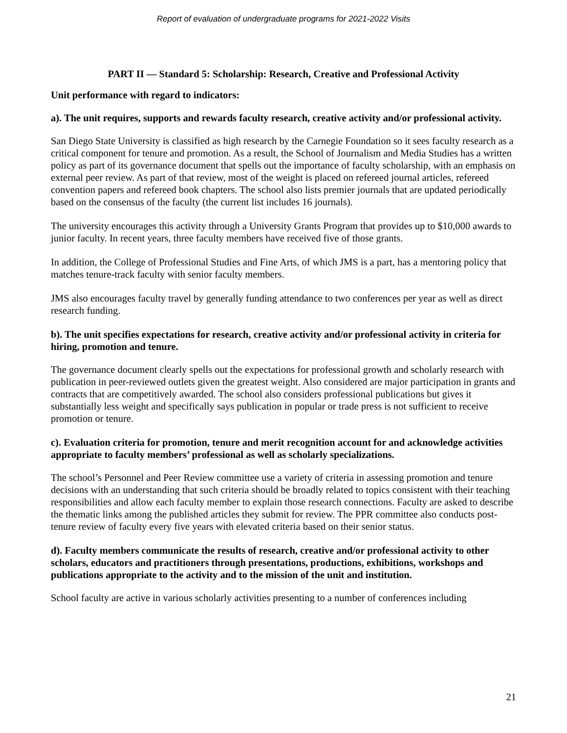Report of evaluation of undergraduate programs for 2021-2022 Visits
PART II — Standard 5: Scholarship: Research, Creative and Professional Activity
Unit performance with regard to indicators:
a). The unit requires, supports and rewards faculty research, creative activity and/or professional activity.
San Diego State University is classified as high research by the Carnegie Foundation so it sees faculty research as a critical component for tenure and promotion. As a result, the School of Journalism and Media Studies has a written policy as part of its governance document that spells out the importance of faculty scholarship, with an emphasis on external peer review. As part of that review, most of the weight is placed on refereed journal articles, refereed convention papers and refereed book chapters. The school also lists premier journals that are updated periodically based on the consensus of the faculty (the current list includes 16 journals).
The university encourages this activity through a University Grants Program that provides up to $10,000 awards to junior faculty. In recent years, three faculty members have received five of those grants.
In addition, the College of Professional Studies and Fine Arts, of which JMS is a part, has a mentoring policy that matches tenure-track faculty with senior faculty members.
JMS also encourages faculty travel by generally funding attendance to two conferences per year as well as direct research funding.
b). The unit specifies expectations for research, creative activity and/or professional activity in criteria for hiring, promotion and tenure.
The governance document clearly spells out the expectations for professional growth and scholarly research with publication in peer-reviewed outlets given the greatest weight. Also considered are major participation in grants and contracts that are competitively awarded. The school also considers professional publications but gives it substantially less weight and specifically says publication in popular or trade press is not sufficient to receive promotion or tenure.
c). Evaluation criteria for promotion, tenure and merit recognition account for and acknowledge activities appropriate to faculty members’ professional as well as scholarly specializations.
The school’s Personnel and Peer Review committee use a variety of criteria in assessing promotion and tenure decisions with an understanding that such criteria should be broadly related to topics consistent with their teaching responsibilities and allow each faculty member to explain those research connections. Faculty are asked to describe the thematic links among the published articles they submit for review. The PPR committee also conducts post-tenure review of faculty every five years with elevated criteria based on their senior status.
d). Faculty members communicate the results of research, creative and/or professional activity to other scholars, educators and practitioners through presentations, productions, exhibitions, workshops and publications appropriate to the activity and to the mission of the unit and institution.
School faculty are active in various scholarly activities presenting to a number of conferences including
21